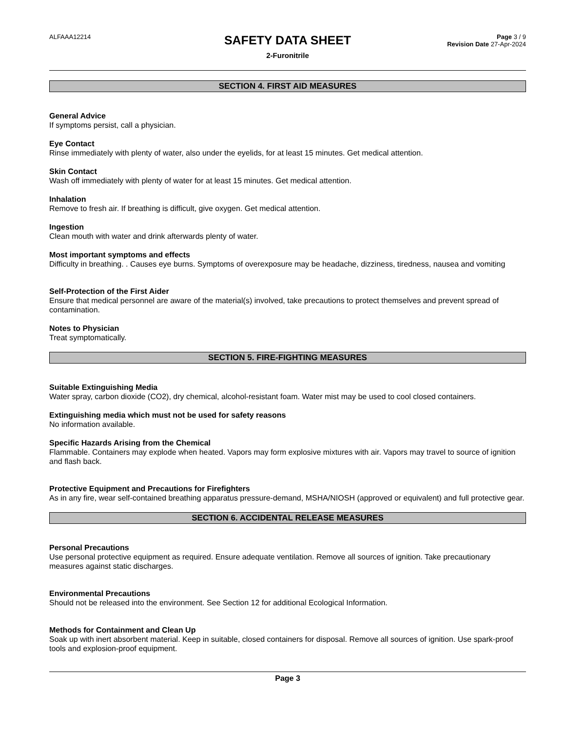ALFAAA12214
SAFETY DATA SHEET
2-Furonitrile
Page 3 / 9
Revision Date 27-Apr-2024
SECTION 4. FIRST AID MEASURES
General Advice
If symptoms persist, call a physician.
Eye Contact
Rinse immediately with plenty of water, also under the eyelids, for at least 15 minutes. Get medical attention.
Skin Contact
Wash off immediately with plenty of water for at least 15 minutes. Get medical attention.
Inhalation
Remove to fresh air. If breathing is difficult, give oxygen. Get medical attention.
Ingestion
Clean mouth with water and drink afterwards plenty of water.
Most important symptoms and effects
Difficulty in breathing. . Causes eye burns. Symptoms of overexposure may be headache, dizziness, tiredness, nausea and vomiting
Self-Protection of the First Aider
Ensure that medical personnel are aware of the material(s) involved, take precautions to protect themselves and prevent spread of contamination.
Notes to Physician
Treat symptomatically.
SECTION 5. FIRE-FIGHTING MEASURES
Suitable Extinguishing Media
Water spray, carbon dioxide (CO2), dry chemical, alcohol-resistant foam. Water mist may be used to cool closed containers.
Extinguishing media which must not be used for safety reasons
No information available.
Specific Hazards Arising from the Chemical
Flammable. Containers may explode when heated. Vapors may form explosive mixtures with air. Vapors may travel to source of ignition and flash back.
Protective Equipment and Precautions for Firefighters
As in any fire, wear self-contained breathing apparatus pressure-demand, MSHA/NIOSH (approved or equivalent) and full protective gear.
SECTION 6. ACCIDENTAL RELEASE MEASURES
Personal Precautions
Use personal protective equipment as required. Ensure adequate ventilation. Remove all sources of ignition. Take precautionary measures against static discharges.
Environmental Precautions
Should not be released into the environment. See Section 12 for additional Ecological Information.
Methods for Containment and Clean Up
Soak up with inert absorbent material. Keep in suitable, closed containers for disposal. Remove all sources of ignition. Use spark-proof tools and explosion-proof equipment.
Page 3